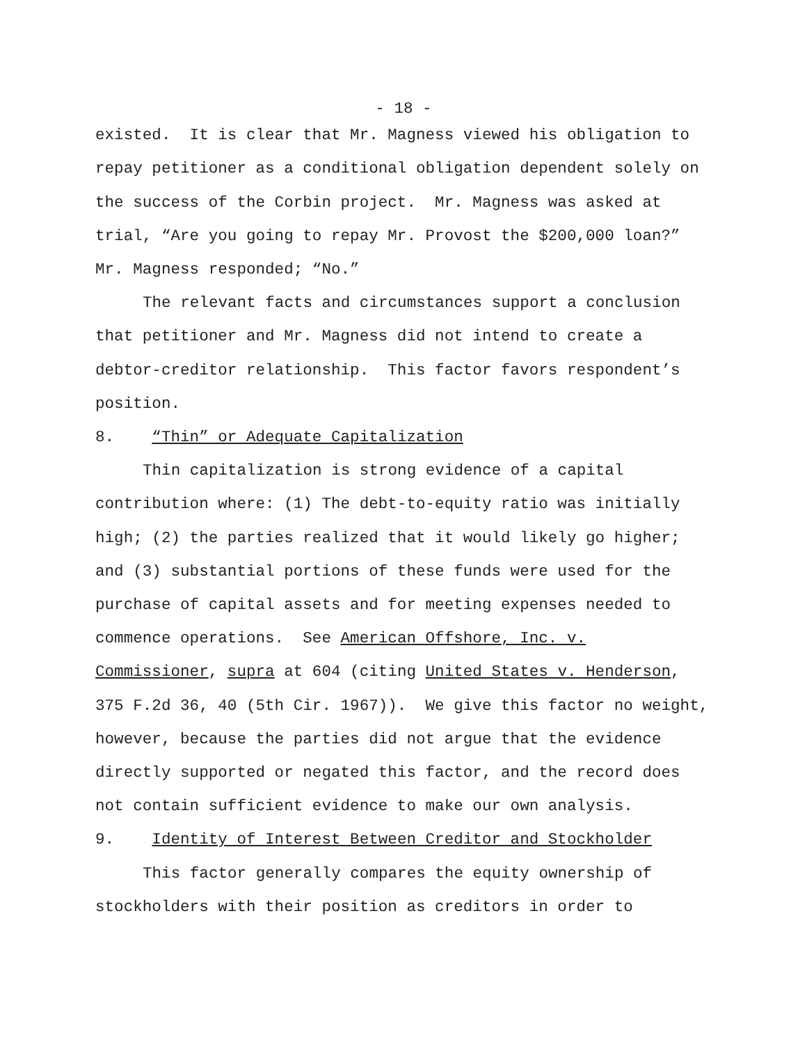- 18 -
existed. It is clear that Mr. Magness viewed his obligation to repay petitioner as a conditional obligation dependent solely on the success of the Corbin project. Mr. Magness was asked at trial, “Are you going to repay Mr. Provost the $200,000 loan?” Mr. Magness responded; “No.”
The relevant facts and circumstances support a conclusion that petitioner and Mr. Magness did not intend to create a debtor-creditor relationship. This factor favors respondent’s position.
8. “Thin” or Adequate Capitalization
Thin capitalization is strong evidence of a capital contribution where: (1) The debt-to-equity ratio was initially high; (2) the parties realized that it would likely go higher; and (3) substantial portions of these funds were used for the purchase of capital assets and for meeting expenses needed to commence operations. See American Offshore, Inc. v. Commissioner, supra at 604 (citing United States v. Henderson, 375 F.2d 36, 40 (5th Cir. 1967)). We give this factor no weight, however, because the parties did not argue that the evidence directly supported or negated this factor, and the record does not contain sufficient evidence to make our own analysis.
9. Identity of Interest Between Creditor and Stockholder
This factor generally compares the equity ownership of stockholders with their position as creditors in order to